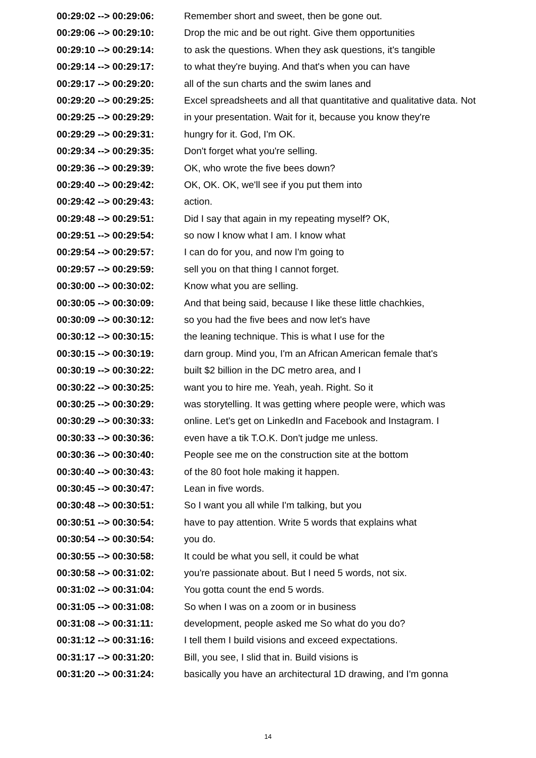| 00:29:02 --> 00:29:06: | Remember short and sweet, then be gone out. |
| 00:29:06 --> 00:29:10: | Drop the mic and be out right. Give them opportunities |
| 00:29:10 --> 00:29:14: | to ask the questions. When they ask questions, it's tangible |
| 00:29:14 --> 00:29:17: | to what they're buying. And that's when you can have |
| 00:29:17 --> 00:29:20: | all of the sun charts and the swim lanes and |
| 00:29:20 --> 00:29:25: | Excel spreadsheets and all that quantitative and qualitative data. Not |
| 00:29:25 --> 00:29:29: | in your presentation. Wait for it, because you know they're |
| 00:29:29 --> 00:29:31: | hungry for it. God, I'm OK. |
| 00:29:34 --> 00:29:35: | Don't forget what you're selling. |
| 00:29:36 --> 00:29:39: | OK, who wrote the five bees down? |
| 00:29:40 --> 00:29:42: | OK, OK. OK, we'll see if you put them into |
| 00:29:42 --> 00:29:43: | action. |
| 00:29:48 --> 00:29:51: | Did I say that again in my repeating myself? OK, |
| 00:29:51 --> 00:29:54: | so now I know what I am. I know what |
| 00:29:54 --> 00:29:57: | I can do for you, and now I'm going to |
| 00:29:57 --> 00:29:59: | sell you on that thing I cannot forget. |
| 00:30:00 --> 00:30:02: | Know what you are selling. |
| 00:30:05 --> 00:30:09: | And that being said, because I like these little chachkies, |
| 00:30:09 --> 00:30:12: | so you had the five bees and now let's have |
| 00:30:12 --> 00:30:15: | the leaning technique. This is what I use for the |
| 00:30:15 --> 00:30:19: | darn group. Mind you, I'm an African American female that's |
| 00:30:19 --> 00:30:22: | built $2 billion in the DC metro area, and I |
| 00:30:22 --> 00:30:25: | want you to hire me. Yeah, yeah. Right. So it |
| 00:30:25 --> 00:30:29: | was storytelling. It was getting where people were, which was |
| 00:30:29 --> 00:30:33: | online. Let's get on LinkedIn and Facebook and Instagram. I |
| 00:30:33 --> 00:30:36: | even have a tik T.O.K. Don't judge me unless. |
| 00:30:36 --> 00:30:40: | People see me on the construction site at the bottom |
| 00:30:40 --> 00:30:43: | of the 80 foot hole making it happen. |
| 00:30:45 --> 00:30:47: | Lean in five words. |
| 00:30:48 --> 00:30:51: | So I want you all while I'm talking, but you |
| 00:30:51 --> 00:30:54: | have to pay attention. Write 5 words that explains what |
| 00:30:54 --> 00:30:54: | you do. |
| 00:30:55 --> 00:30:58: | It could be what you sell, it could be what |
| 00:30:58 --> 00:31:02: | you're passionate about. But I need 5 words, not six. |
| 00:31:02 --> 00:31:04: | You gotta count the end 5 words. |
| 00:31:05 --> 00:31:08: | So when I was on a zoom or in business |
| 00:31:08 --> 00:31:11: | development, people asked me So what do you do? |
| 00:31:12 --> 00:31:16: | I tell them I build visions and exceed expectations. |
| 00:31:17 --> 00:31:20: | Bill, you see, I slid that in. Build visions is |
| 00:31:20 --> 00:31:24: | basically you have an architectural 1D drawing, and I'm gonna |
14